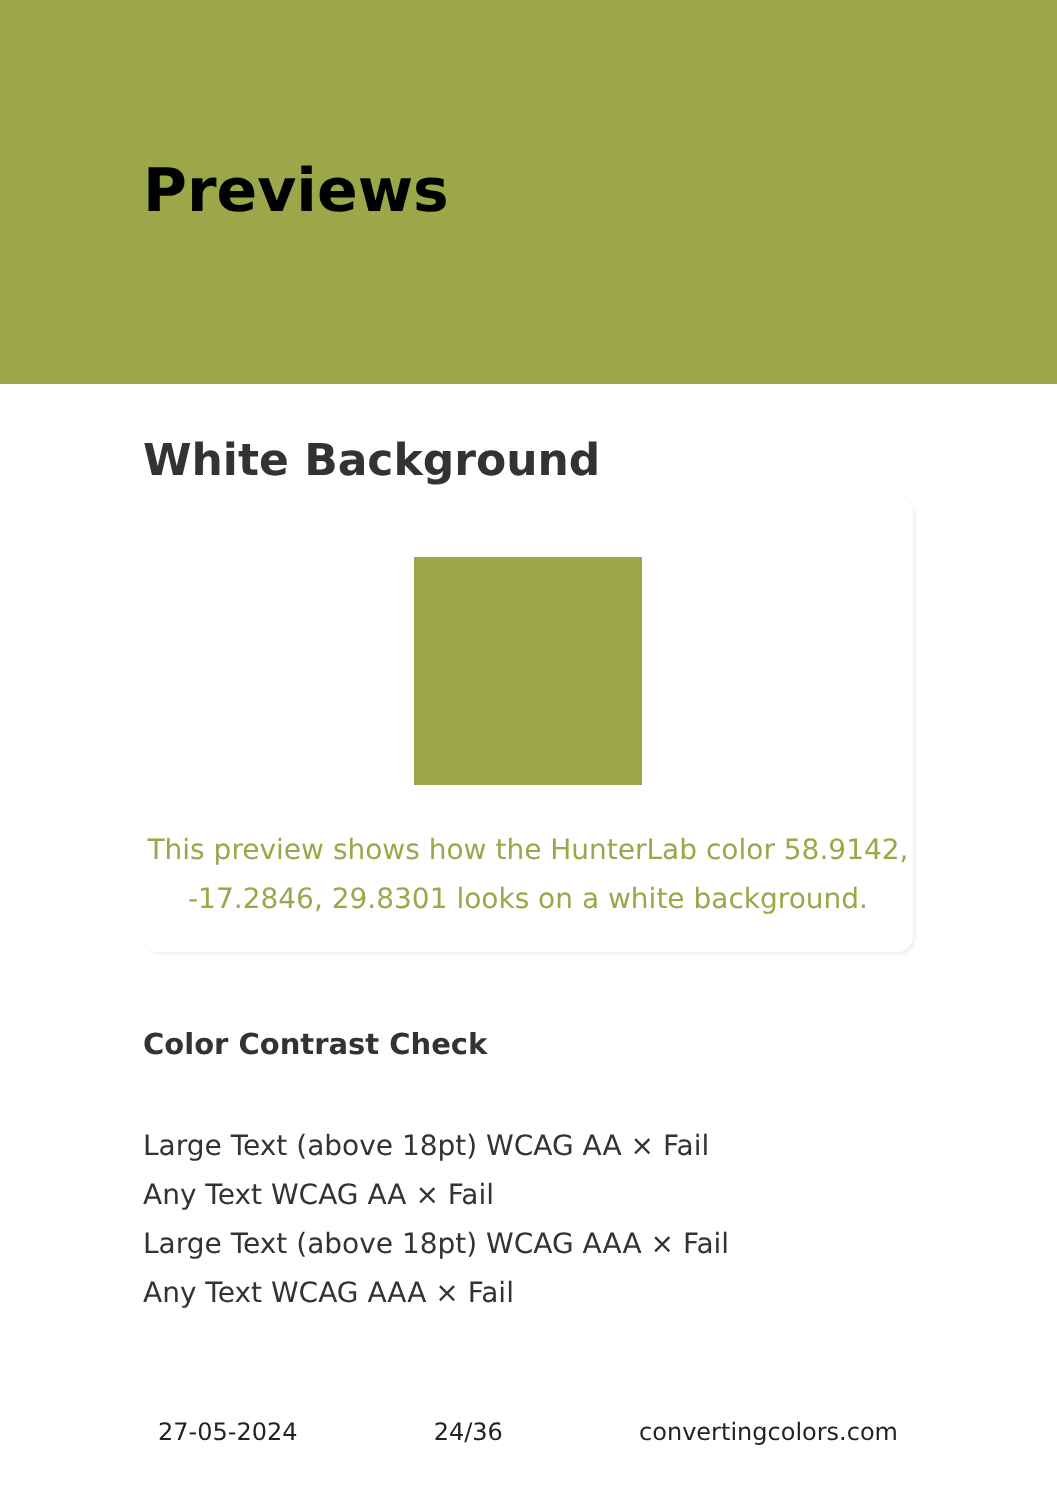Previews
White Background
This preview shows how the HunterLab color 58.9142,
-17.2846, 29.8301 looks on a white background.
Color Contrast Check
Large Text (above 18pt) WCAG AA × Fail
Any Text WCAG AA × Fail
Large Text (above 18pt) WCAG AAA × Fail
Any Text WCAG AAA × Fail
27-05-2024 24/36 convertingcolors.com